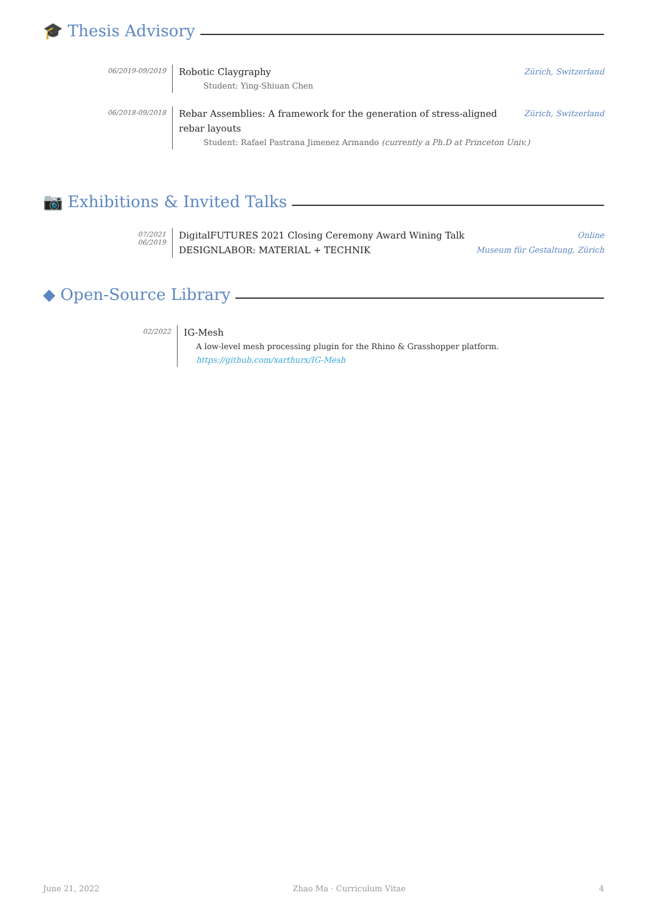🎓 Thesis Advisory
06/2019-09/2019
Robotic Claygraphy Zürich, Switzerland
Student: Ying-Shiuan Chen
06/2018-09/2018
Rebar Assemblies: A framework for the generation of stress-aligned
rebar layouts Zürich, Switzerland
Student: Rafael Pastrana Jimenez Armando (currently a Ph.D at Princeton Univ.)
📷 Exhibitions & Invited Talks
07/2021
06/2019
DigitalFUTURES 2021 Closing Ceremony Award Wining Talk Online
DESIGNLABOR: MATERIAL + TECHNIK Museum für Gestaltung, Zürich
◆ Open-Source Library
02/2022
IG-Mesh
A low-level mesh processing plugin for the Rhino & Grasshopper platform.
https://github.com/xarthurx/IG-Mesh
June 21, 2022 Zhao Ma · Curriculum Vitae 4